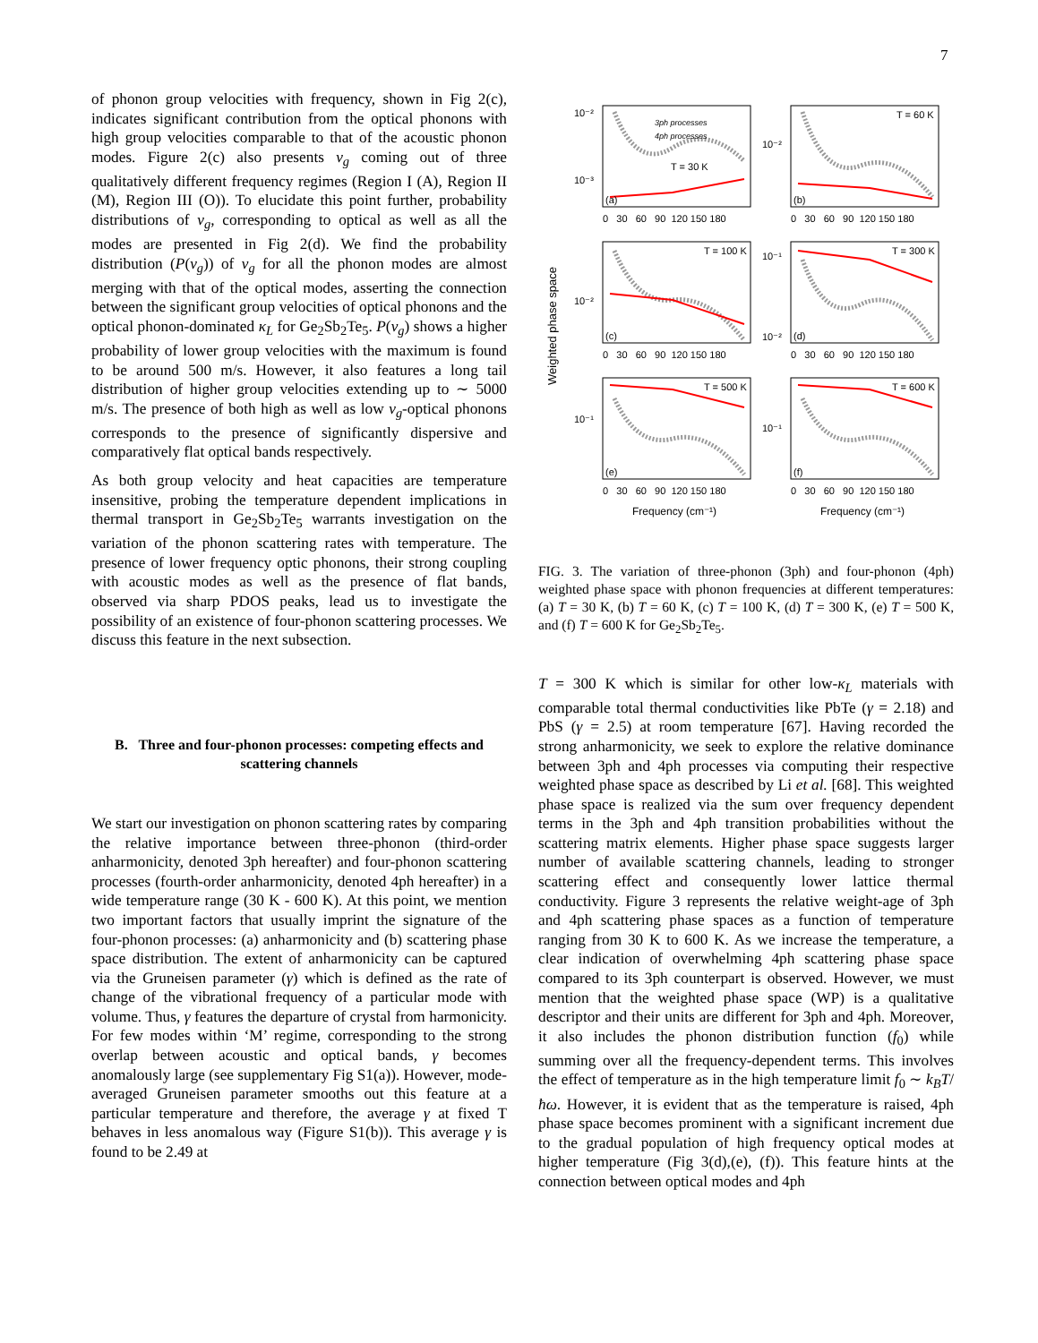7
of phonon group velocities with frequency, shown in Fig 2(c), indicates significant contribution from the optical phonons with high group velocities comparable to that of the acoustic phonon modes. Figure 2(c) also presents v<sub>g</sub> coming out of three qualitatively different frequency regimes (Region I (A), Region II (M), Region III (O)). To elucidate this point further, probability distributions of v<sub>g</sub>, corresponding to optical as well as all the modes are presented in Fig 2(d). We find the probability distribution (P(v<sub>g</sub>)) of v<sub>g</sub> for all the phonon modes are almost merging with that of the optical modes, asserting the connection between the significant group velocities of optical phonons and the optical phonon-dominated κ<sub>L</sub> for Ge<sub>2</sub>Sb<sub>2</sub>Te<sub>5</sub>. P(v<sub>g</sub>) shows a higher probability of lower group velocities with the maximum is found to be around 500 m/s. However, it also features a long tail distribution of higher group velocities extending up to ∼ 5000 m/s. The presence of both high as well as low v<sub>g</sub>-optical phonons corresponds to the presence of significantly dispersive and comparatively flat optical bands respectively.
As both group velocity and heat capacities are temperature insensitive, probing the temperature dependent implications in thermal transport in Ge<sub>2</sub>Sb<sub>2</sub>Te<sub>5</sub> warrants investigation on the variation of the phonon scattering rates with temperature. The presence of lower frequency optic phonons, their strong coupling with acoustic modes as well as the presence of flat bands, observed via sharp PDOS peaks, lead us to investigate the possibility of an existence of four-phonon scattering processes. We discuss this feature in the next subsection.
B. Three and four-phonon processes: competing effects and scattering channels
We start our investigation on phonon scattering rates by comparing the relative importance between three-phonon (third-order anharmonicity, denoted 3ph hereafter) and four-phonon scattering processes (fourth-order anharmonicity, denoted 4ph hereafter) in a wide temperature range (30 K - 600 K). At this point, we mention two important factors that usually imprint the signature of the four-phonon processes: (a) anharmonicity and (b) scattering phase space distribution. The extent of anharmonicity can be captured via the Gruneisen parameter (γ) which is defined as the rate of change of the vibrational frequency of a particular mode with volume. Thus, γ features the departure of crystal from harmonicity. For few modes within ‘M’ regime, corresponding to the strong overlap between acoustic and optical bands, γ becomes anomalously large (see supplementary Fig S1(a)). However, mode-averaged Gruneisen parameter smooths out this feature at a particular temperature and therefore, the average γ at fixed T behaves in less anomalous way (Figure S1(b)). This average γ is found to be 2.49 at
Weighted phase space
3ph processes
4ph processes
T = 30 K
T = 60 K
T = 100 K
T = 300 K
T = 500 K
T = 600 K
(a)
(b)
(c)
(d)
(e)
(f)
10⁻²
10⁻³
10⁻²
10⁻²
10⁻¹
10⁻²
10⁻¹
10⁻¹
0 30 60 90 120 150 180
0 30 60 90 120 150 180
0 30 60 90 120 150 180
0 30 60 90 120 150 180
0 30 60 90 120 150 180
0 30 60 90 120 150 180
Frequency (cm⁻¹)
Frequency (cm⁻¹)
FIG. 3. The variation of three-phonon (3ph) and four-phonon (4ph) weighted phase space with phonon frequencies at different temperatures: (a) T = 30 K, (b) T = 60 K, (c) T = 100 K, (d) T = 300 K, (e) T = 500 K, and (f) T = 600 K for Ge<sub>2</sub>Sb<sub>2</sub>Te<sub>5</sub>.
T = 300 K which is similar for other low-κ<sub>L</sub> materials with comparable total thermal conductivities like PbTe (γ = 2.18) and PbS (γ = 2.5) at room temperature [67]. Having recorded the strong anharmonicity, we seek to explore the relative dominance between 3ph and 4ph processes via computing their respective weighted phase space as described by Li et al. [68]. This weighted phase space is realized via the sum over frequency dependent terms in the 3ph and 4ph transition probabilities without the scattering matrix elements. Higher phase space suggests larger number of available scattering channels, leading to stronger scattering effect and consequently lower lattice thermal conductivity. Figure 3 represents the relative weight-age of 3ph and 4ph scattering phase spaces as a function of temperature ranging from 30 K to 600 K. As we increase the temperature, a clear indication of overwhelming 4ph scattering phase space compared to its 3ph counterpart is observed. However, we must mention that the weighted phase space (WP) is a qualitative descriptor and their units are different for 3ph and 4ph. Moreover, it also includes the phonon distribution function (f<sub>0</sub>) while summing over all the frequency-dependent terms. This involves the effect of temperature as in the high temperature limit f<sub>0</sub> ∼ k<sub>B</sub>T/ħω. However, it is evident that as the temperature is raised, 4ph phase space becomes prominent with a significant increment due to the gradual population of high frequency optical modes at higher temperature (Fig 3(d),(e), (f)). This feature hints at the connection between optical modes and 4ph